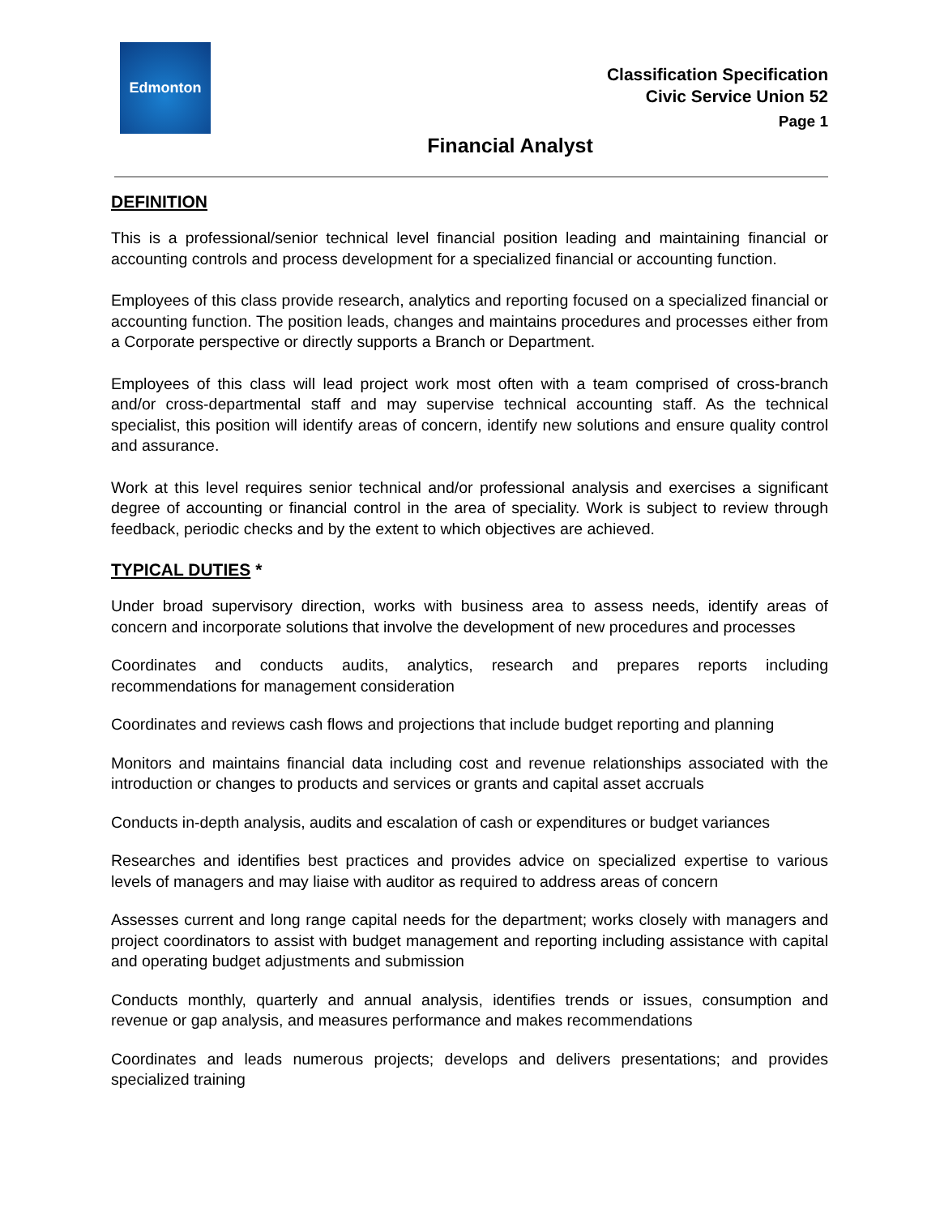Edmonton
Classification Specification
Civic Service Union 52
Page 1
Financial Analyst
DEFINITION
This is a professional/senior technical level financial position leading and maintaining financial or accounting controls and process development for a specialized financial or accounting function.
Employees of this class provide research, analytics and reporting focused on a specialized financial or accounting function. The position leads, changes and maintains procedures and processes either from a Corporate perspective or directly supports a Branch or Department.
Employees of this class will lead project work most often with a team comprised of cross-branch and/or cross-departmental staff and may supervise technical accounting staff. As the technical specialist, this position will identify areas of concern, identify new solutions and ensure quality control and assurance.
Work at this level requires senior technical and/or professional analysis and exercises a significant degree of accounting or financial control in the area of speciality. Work is subject to review through feedback, periodic checks and by the extent to which objectives are achieved.
TYPICAL DUTIES *
Under broad supervisory direction, works with business area to assess needs, identify areas of concern and incorporate solutions that involve the development of new procedures and processes
Coordinates and conducts audits, analytics, research and prepares reports including recommendations for management consideration
Coordinates and reviews cash flows and projections that include budget reporting and planning
Monitors and maintains financial data including cost and revenue relationships associated with the introduction or changes to products and services or grants and capital asset accruals
Conducts in-depth analysis, audits and escalation of cash or expenditures or budget variances
Researches and identifies best practices and provides advice on specialized expertise to various levels of managers and may liaise with auditor as required to address areas of concern
Assesses current and long range capital needs for the department; works closely with managers and project coordinators to assist with budget management and reporting including assistance with capital and operating budget adjustments and submission
Conducts monthly, quarterly and annual analysis, identifies trends or issues, consumption and revenue or gap analysis, and measures performance and makes recommendations
Coordinates and leads numerous projects; develops and delivers presentations; and provides specialized training